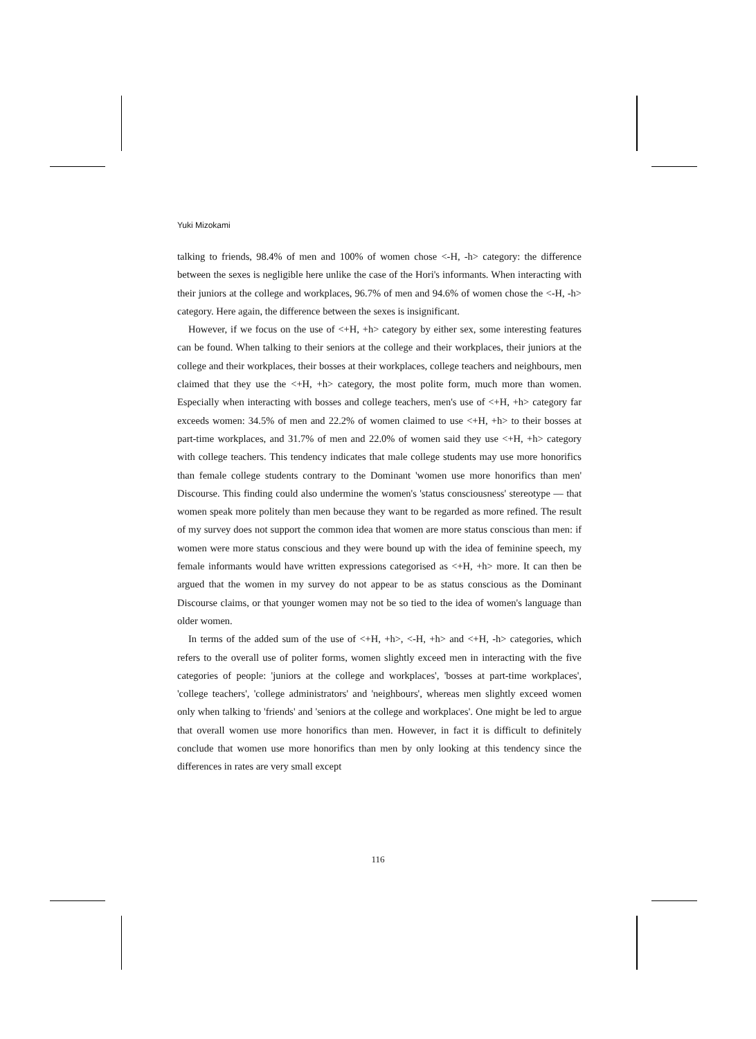Yuki Mizokami
talking to friends, 98.4% of men and 100% of women chose <-H, -h> category: the difference between the sexes is negligible here unlike the case of the Hori's informants. When interacting with their juniors at the college and workplaces, 96.7% of men and 94.6% of women chose the <-H, -h> category. Here again, the difference between the sexes is insignificant.
However, if we focus on the use of <+H, +h> category by either sex, some interesting features can be found. When talking to their seniors at the college and their workplaces, their juniors at the college and their workplaces, their bosses at their workplaces, college teachers and neighbours, men claimed that they use the <+H, +h> category, the most polite form, much more than women. Especially when interacting with bosses and college teachers, men's use of <+H, +h> category far exceeds women: 34.5% of men and 22.2% of women claimed to use <+H, +h> to their bosses at part-time workplaces, and 31.7% of men and 22.0% of women said they use <+H, +h> category with college teachers. This tendency indicates that male college students may use more honorifics than female college students contrary to the Dominant 'women use more honorifics than men' Discourse. This finding could also undermine the women's 'status consciousness' stereotype — that women speak more politely than men because they want to be regarded as more refined. The result of my survey does not support the common idea that women are more status conscious than men: if women were more status conscious and they were bound up with the idea of feminine speech, my female informants would have written expressions categorised as <+H, +h> more. It can then be argued that the women in my survey do not appear to be as status conscious as the Dominant Discourse claims, or that younger women may not be so tied to the idea of women's language than older women.
In terms of the added sum of the use of <+H, +h>, <-H, +h> and <+H, -h> categories, which refers to the overall use of politer forms, women slightly exceed men in interacting with the five categories of people: 'juniors at the college and workplaces', 'bosses at part-time workplaces', 'college teachers', 'college administrators' and 'neighbours', whereas men slightly exceed women only when talking to 'friends' and 'seniors at the college and workplaces'. One might be led to argue that overall women use more honorifics than men. However, in fact it is difficult to definitely conclude that women use more honorifics than men by only looking at this tendency since the differences in rates are very small except
116